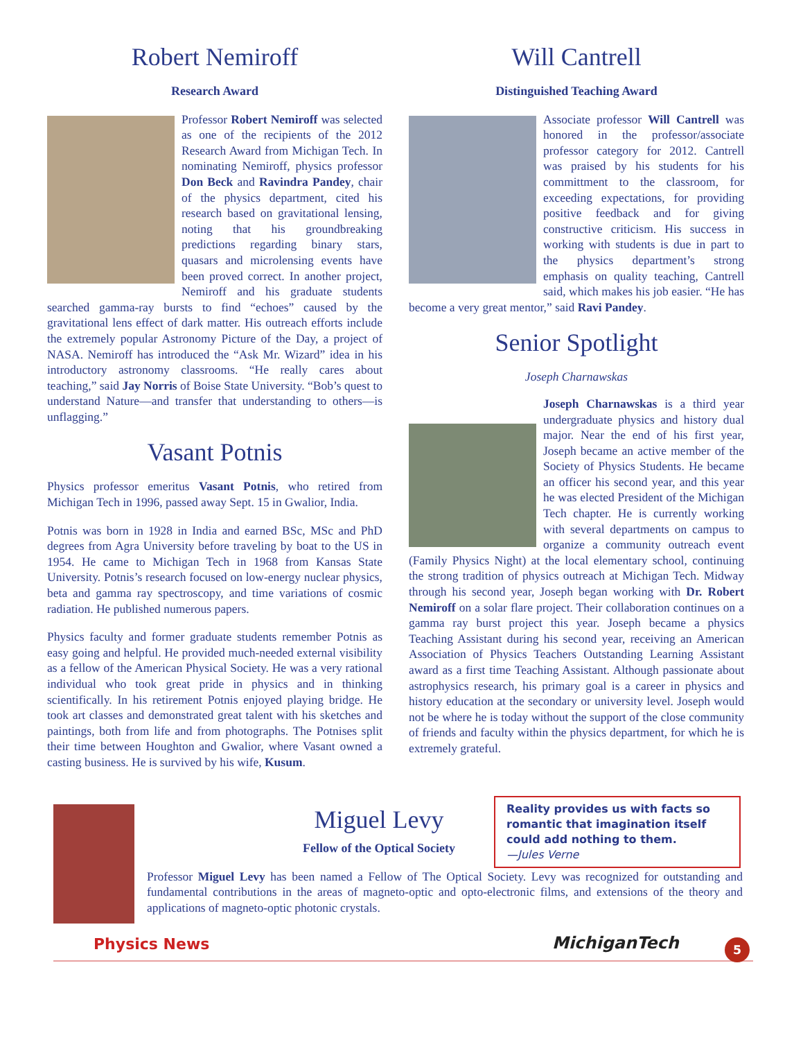Robert Nemiroff
Research Award
Professor Robert Nemiroff was selected as one of the recipients of the 2012 Research Award from Michigan Tech. In nominating Nemiroff, physics professor Don Beck and Ravindra Pandey, chair of the physics department, cited his research based on gravitational lensing, noting that his groundbreaking predictions regarding binary stars, quasars and microlensing events have been proved correct. In another project, Nemiroff and his graduate students searched gamma-ray bursts to find “echoes” caused by the gravitational lens effect of dark matter. His outreach efforts include the extremely popular Astronomy Picture of the Day, a project of NASA. Nemiroff has introduced the “Ask Mr. Wizard” idea in his introductory astronomy classrooms. “He really cares about teaching,” said Jay Norris of Boise State University. “Bob’s quest to understand Nature—and transfer that understanding to others—is unflagging.”
Vasant Potnis
Physics professor emeritus Vasant Potnis, who retired from Michigan Tech in 1996, passed away Sept. 15 in Gwalior, India.
Potnis was born in 1928 in India and earned BSc, MSc and PhD degrees from Agra University before traveling by boat to the US in 1954. He came to Michigan Tech in 1968 from Kansas State University. Potnis’s research focused on low-energy nuclear physics, beta and gamma ray spectroscopy, and time variations of cosmic radiation. He published numerous papers.
Physics faculty and former graduate students remember Potnis as easy going and helpful. He provided much-needed external visibility as a fellow of the American Physical Society. He was a very rational individual who took great pride in physics and in thinking scientifically. In his retirement Potnis enjoyed playing bridge. He took art classes and demonstrated great talent with his sketches and paintings, both from life and from photographs. The Potnises split their time between Houghton and Gwalior, where Vasant owned a casting business. He is survived by his wife, Kusum.
Will Cantrell
Distinguished Teaching Award
Associate professor Will Cantrell was honored in the professor/associate professor category for 2012. Cantrell was praised by his students for his committment to the classroom, for exceeding expectations, for providing positive feedback and for giving constructive criticism. His success in working with students is due in part to the physics department’s strong emphasis on quality teaching, Cantrell said, which makes his job easier. “He has become a very great mentor,” said Ravi Pandey.
Senior Spotlight
Joseph Charnawskas
Joseph Charnawskas is a third year undergraduate physics and history dual major. Near the end of his first year, Joseph became an active member of the Society of Physics Students. He became an officer his second year, and this year he was elected President of the Michigan Tech chapter. He is currently working with several departments on campus to organize a community outreach event (Family Physics Night) at the local elementary school, continuing the strong tradition of physics outreach at Michigan Tech. Midway through his second year, Joseph began working with Dr. Robert Nemiroff on a solar flare project. Their collaboration continues on a gamma ray burst project this year. Joseph became a physics Teaching Assistant during his second year, receiving an American Association of Physics Teachers Outstanding Learning Assistant award as a first time Teaching Assistant. Although passionate about astrophysics research, his primary goal is a career in physics and history education at the secondary or university level. Joseph would not be where he is today without the support of the close community of friends and faculty within the physics department, for which he is extremely grateful.
Miguel Levy
Fellow of the Optical Society
Professor Miguel Levy has been named a Fellow of The Optical Society. Levy was recognized for outstanding and fundamental contributions in the areas of magneto-optic and opto-electronic films, and extensions of the theory and applications of magneto-optic photonic crystals.
Reality provides us with facts so romantic that imagination itself could add nothing to them.
—Jules Verne
Physics News MichiganTech 5